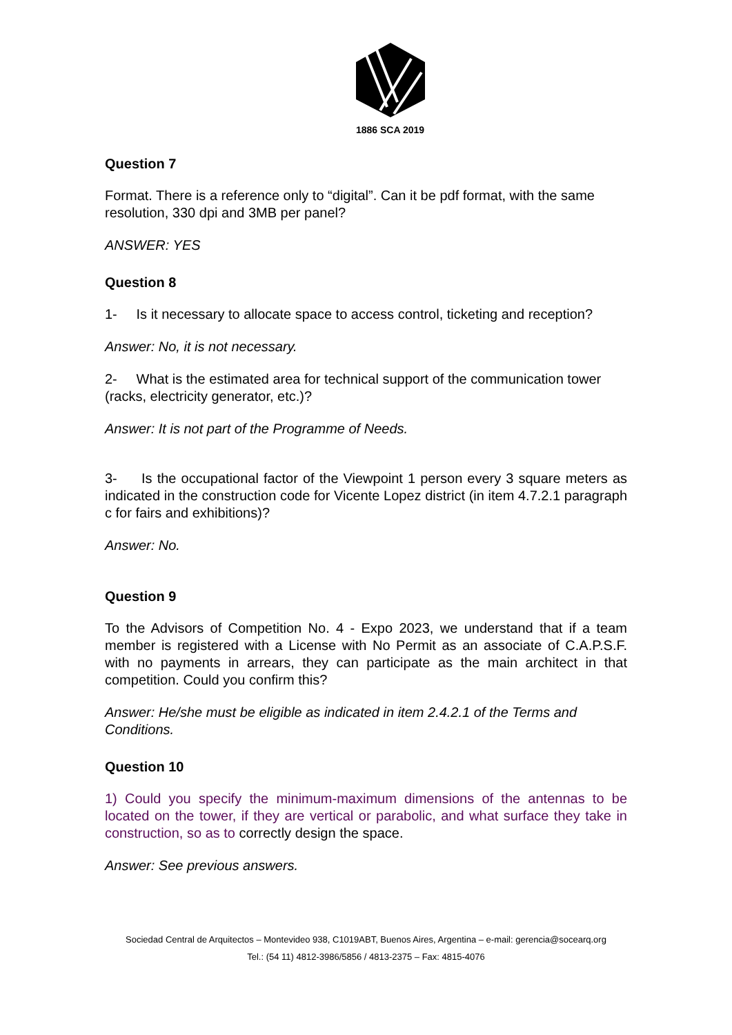1886 SCA 2019
Question 7
Format. There is a reference only to “digital”. Can it be pdf format, with the same resolution, 330 dpi and 3MB per panel?
ANSWER: YES
Question 8
1- Is it necessary to allocate space to access control, ticketing and reception?
Answer: No, it is not necessary.
2- What is the estimated area for technical support of the communication tower (racks, electricity generator, etc.)?
Answer: It is not part of the Programme of Needs.
3- Is the occupational factor of the Viewpoint 1 person every 3 square meters as indicated in the construction code for Vicente Lopez district (in item 4.7.2.1 paragraph c for fairs and exhibitions)?
Answer: No.
Question 9
To the Advisors of Competition No. 4 - Expo 2023, we understand that if a team member is registered with a License with No Permit as an associate of C.A.P.S.F. with no payments in arrears, they can participate as the main architect in that competition. Could you confirm this?
Answer: He/she must be eligible as indicated in item 2.4.2.1 of the Terms and Conditions.
Question 10
1) Could you specify the minimum-maximum dimensions of the antennas to be located on the tower, if they are vertical or parabolic, and what surface they take in construction, so as to correctly design the space.
Answer: See previous answers.
Sociedad Central de Arquitectos – Montevideo 938, C1019ABT, Buenos Aires, Argentina – e-mail: gerencia@socearq.org
Tel.: (54 11) 4812-3986/5856 / 4813-2375 – Fax: 4815-4076